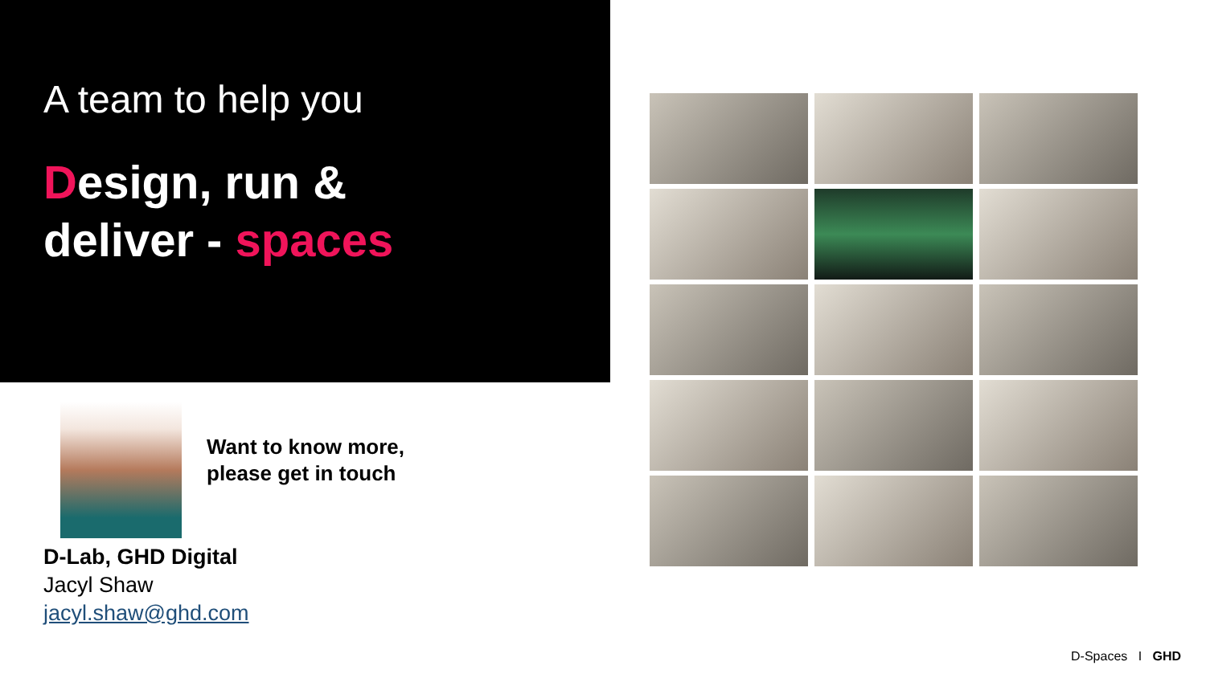A team to help you
Design, run &
deliver - spaces
Want to know more,
please get in touch
D-Lab, GHD Digital
Jacyl Shaw
jacyl.shaw@ghd.com
D-Spaces I GHD